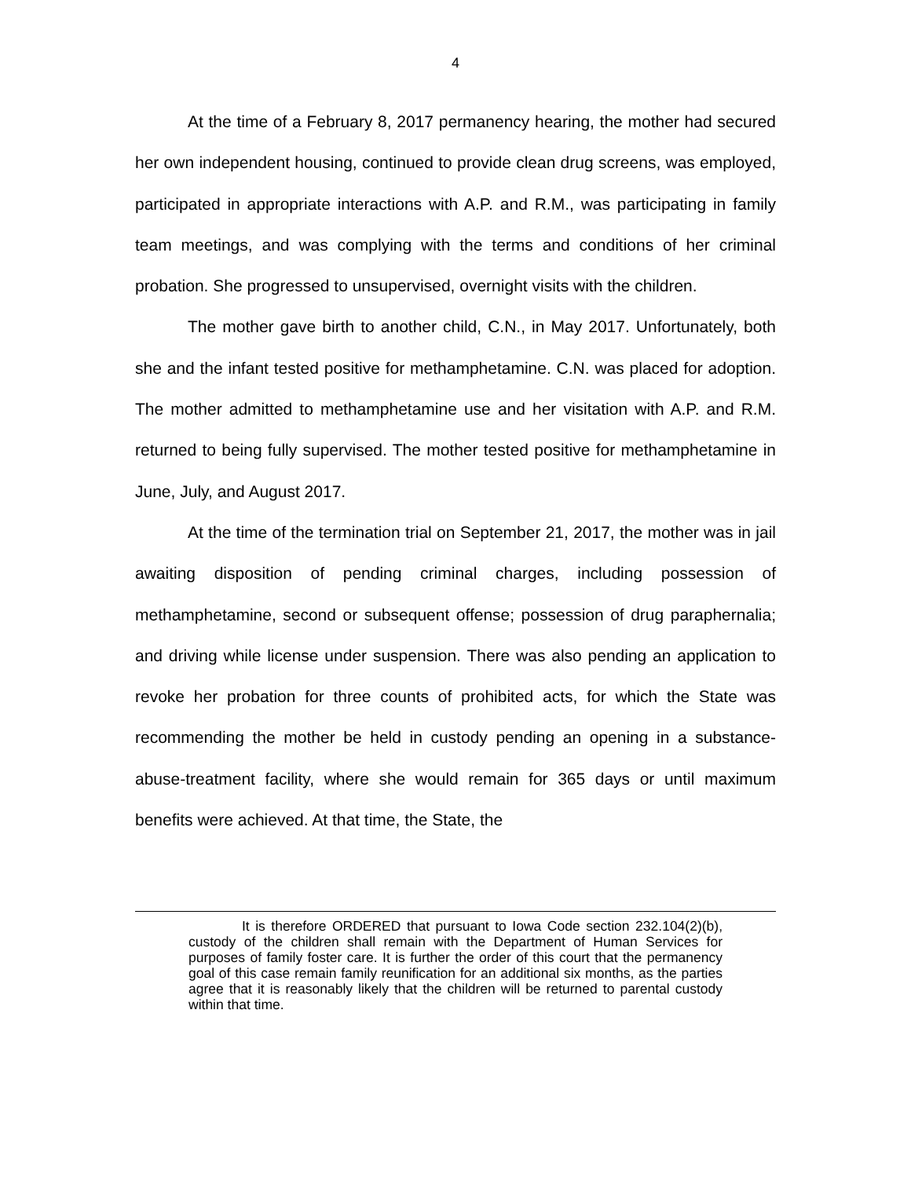4
At the time of a February 8, 2017 permanency hearing, the mother had secured her own independent housing, continued to provide clean drug screens, was employed, participated in appropriate interactions with A.P. and R.M., was participating in family team meetings, and was complying with the terms and conditions of her criminal probation. She progressed to unsupervised, overnight visits with the children.
The mother gave birth to another child, C.N., in May 2017. Unfortunately, both she and the infant tested positive for methamphetamine. C.N. was placed for adoption. The mother admitted to methamphetamine use and her visitation with A.P. and R.M. returned to being fully supervised. The mother tested positive for methamphetamine in June, July, and August 2017.
At the time of the termination trial on September 21, 2017, the mother was in jail awaiting disposition of pending criminal charges, including possession of methamphetamine, second or subsequent offense; possession of drug paraphernalia; and driving while license under suspension. There was also pending an application to revoke her probation for three counts of prohibited acts, for which the State was recommending the mother be held in custody pending an opening in a substance-abuse-treatment facility, where she would remain for 365 days or until maximum benefits were achieved. At that time, the State, the
It is therefore ORDERED that pursuant to Iowa Code section 232.104(2)(b), custody of the children shall remain with the Department of Human Services for purposes of family foster care. It is further the order of this court that the permanency goal of this case remain family reunification for an additional six months, as the parties agree that it is reasonably likely that the children will be returned to parental custody within that time.